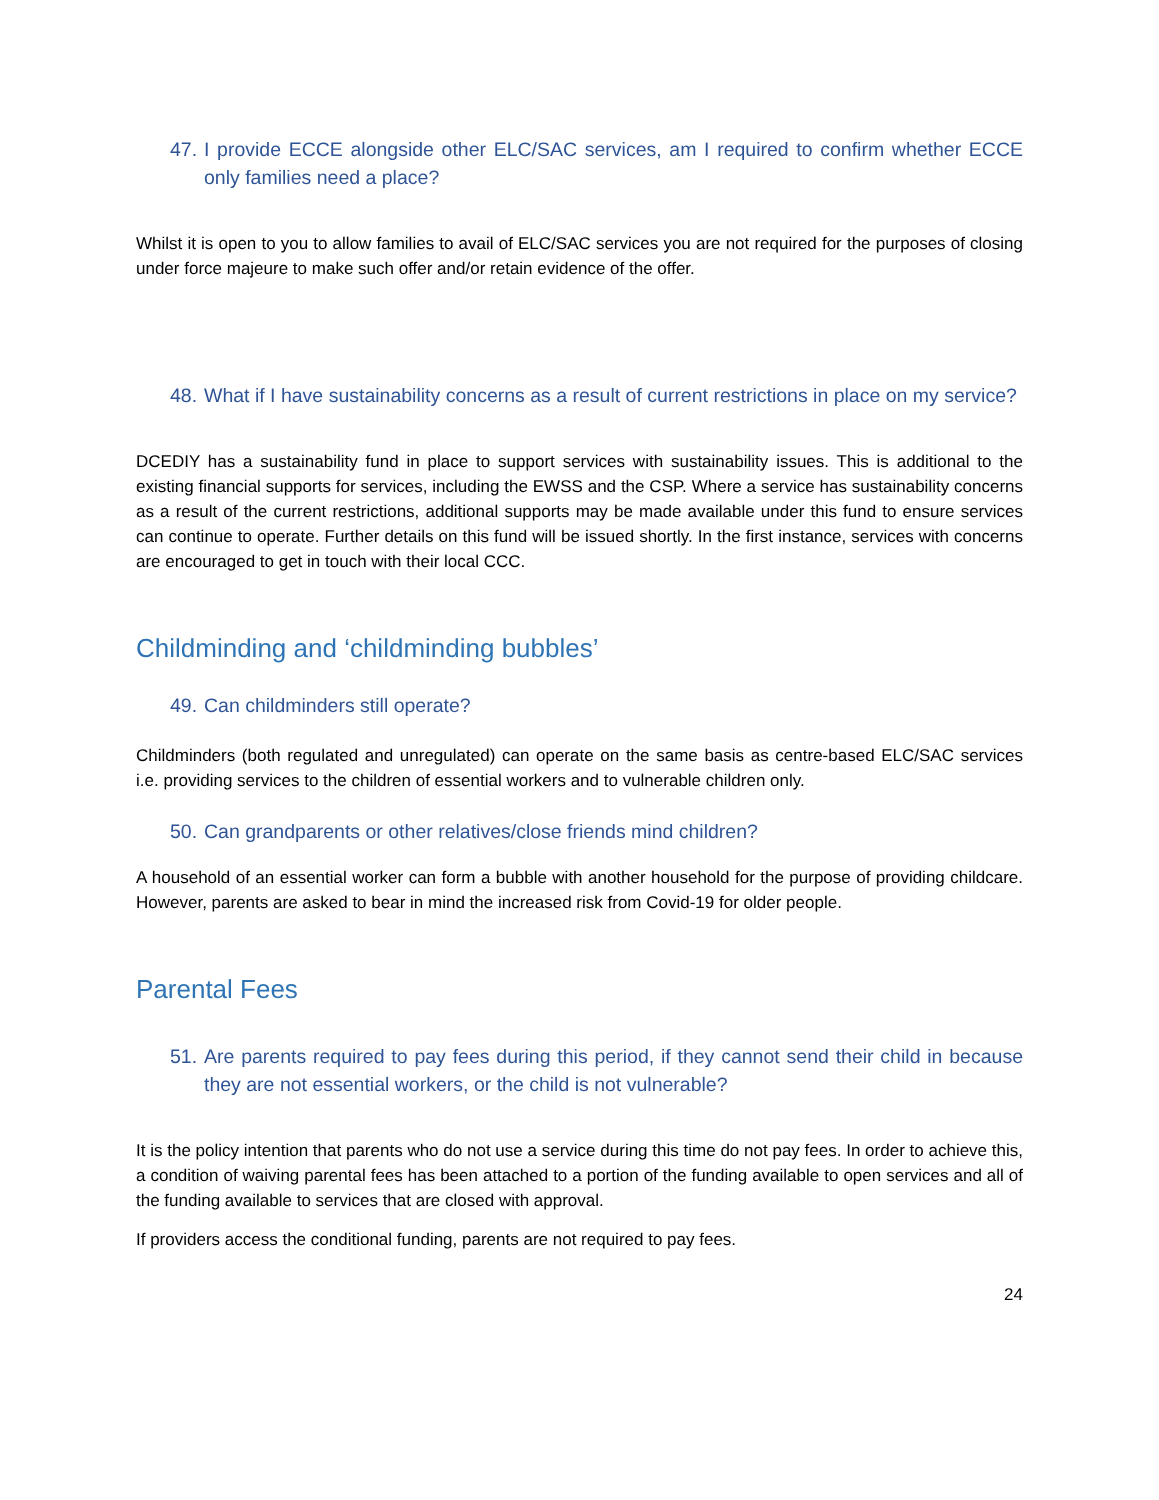47. I provide ECCE alongside other ELC/SAC services, am I required to confirm whether ECCE only families need a place?
Whilst it is open to you to allow families to avail of ELC/SAC services you are not required for the purposes of closing under force majeure to make such offer and/or retain evidence of the offer.
48. What if I have sustainability concerns as a result of current restrictions in place on my service?
DCEDIY has a sustainability fund in place to support services with sustainability issues. This is additional to the existing financial supports for services, including the EWSS and the CSP. Where a service has sustainability concerns as a result of the current restrictions, additional supports may be made available under this fund to ensure services can continue to operate. Further details on this fund will be issued shortly. In the first instance, services with concerns are encouraged to get in touch with their local CCC.
Childminding and ‘childminding bubbles’
49. Can childminders still operate?
Childminders (both regulated and unregulated) can operate on the same basis as centre-based ELC/SAC services i.e. providing services to the children of essential workers and to vulnerable children only.
50. Can grandparents or other relatives/close friends mind children?
A household of an essential worker can form a bubble with another household for the purpose of providing childcare. However, parents are asked to bear in mind the increased risk from Covid-19 for older people.
Parental Fees
51. Are parents required to pay fees during this period, if they cannot send their child in because they are not essential workers, or the child is not vulnerable?
It is the policy intention that parents who do not use a service during this time do not pay fees. In order to achieve this, a condition of waiving parental fees has been attached to a portion of the funding available to open services and all of the funding available to services that are closed with approval.
If providers access the conditional funding, parents are not required to pay fees.
24